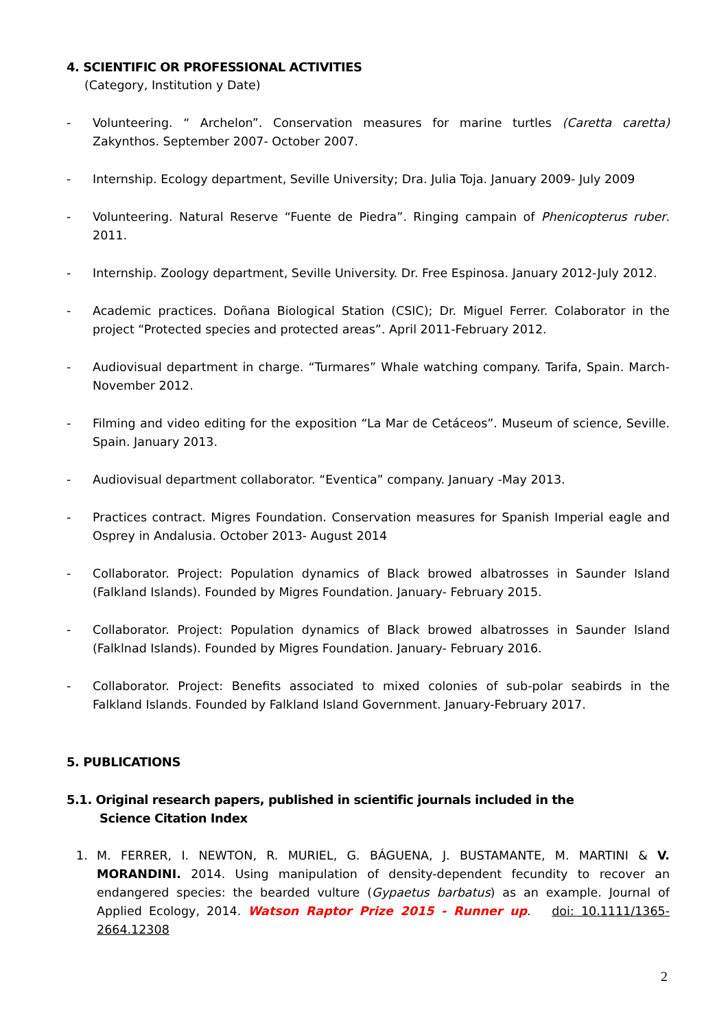4. SCIENTIFIC OR PROFESSIONAL ACTIVITIES
(Category, Institution y Date)
- Volunteering. “ Archelon”. Conservation measures for marine turtles (Caretta caretta) Zakynthos. September 2007- October 2007.
- Internship. Ecology department, Seville University; Dra. Julia Toja. January 2009- July 2009
- Volunteering. Natural Reserve “Fuente de Piedra”. Ringing campain of Phenicopterus ruber. 2011.
- Internship. Zoology department, Seville University. Dr. Free Espinosa. January 2012-July 2012.
- Academic practices. Doñana Biological Station (CSIC); Dr. Miguel Ferrer. Colaborator in the project “Protected species and protected areas”. April 2011-February 2012.
- Audiovisual department in charge. “Turmares” Whale watching company. Tarifa, Spain. March-November 2012.
- Filming and video editing for the exposition “La Mar de Cetáceos”. Museum of science, Seville. Spain. January 2013.
- Audiovisual department collaborator. “Eventica” company. January -May 2013.
- Practices contract. Migres Foundation. Conservation measures for Spanish Imperial eagle and Osprey in Andalusia. October 2013- August 2014
- Collaborator. Project: Population dynamics of Black browed albatrosses in Saunder Island (Falkland Islands). Founded by Migres Foundation. January- February 2015.
- Collaborator. Project: Population dynamics of Black browed albatrosses in Saunder Island (Falklnad Islands). Founded by Migres Foundation. January- February 2016.
- Collaborator. Project: Benefits associated to mixed colonies of sub-polar seabirds in the Falkland Islands. Founded by Falkland Island Government. January-February 2017.
5. PUBLICATIONS
5.1. Original research papers, published in scientific journals included in the
Science Citation Index
1. M. FERRER, I. NEWTON, R. MURIEL, G. BÁGUENA, J. BUSTAMANTE, M. MARTINI & V. MORANDINI. 2014. Using manipulation of density-dependent fecundity to recover an endangered species: the bearded vulture (Gypaetus barbatus) as an example. Journal of Applied Ecology, 2014. Watson Raptor Prize 2015 - Runner up. doi: 10.1111/1365-2664.12308
2